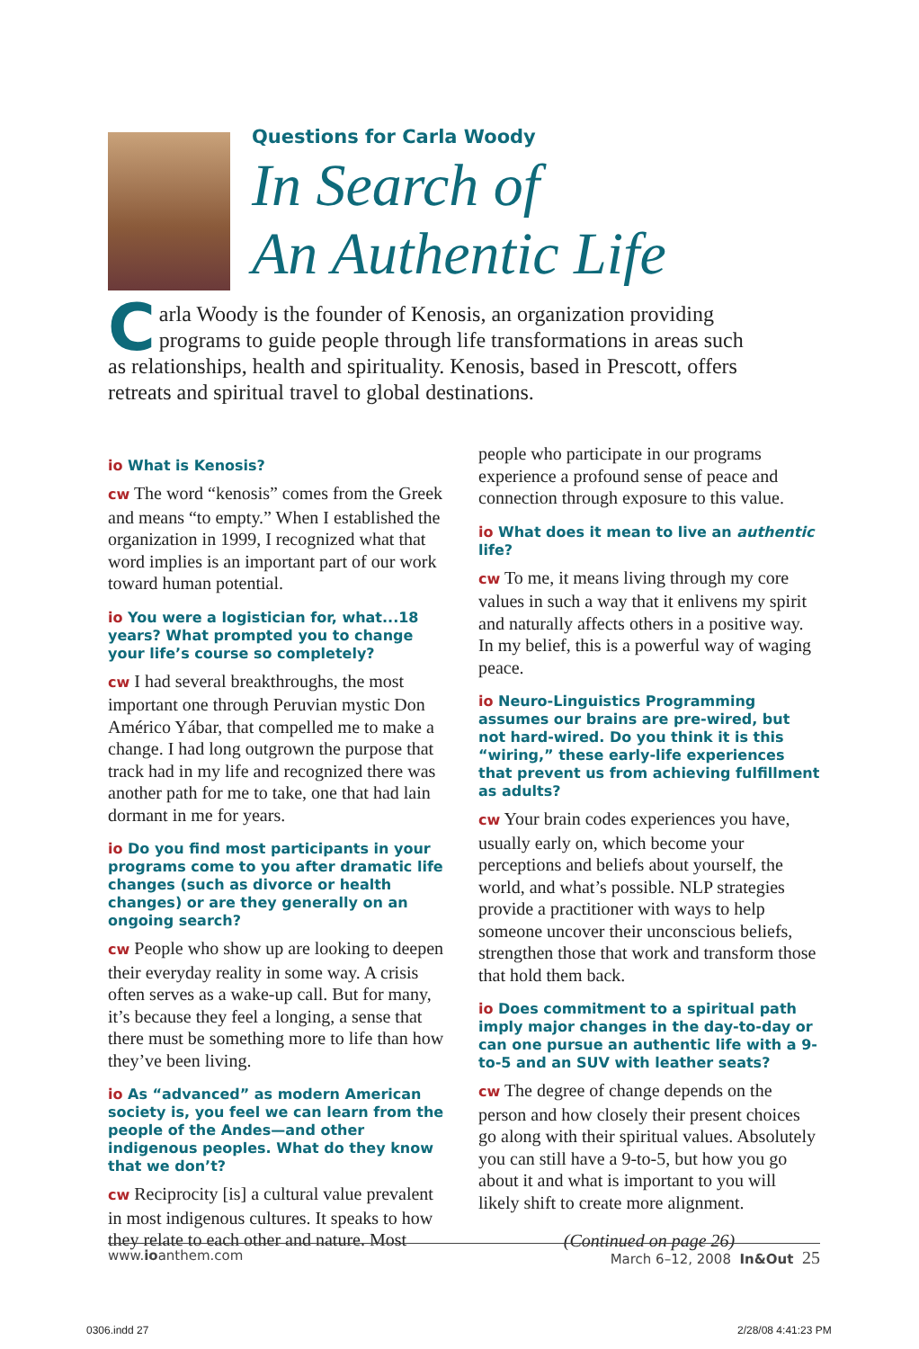Questions for Carla Woody
In Search of
An Authentic Life
Carla Woody is the founder of Kenosis, an organization providing programs to guide people through life transformations in areas such as relationships, health and spirituality. Kenosis, based in Prescott, offers retreats and spiritual travel to global destinations.
io What is Kenosis?
cw The word “kenosis” comes from the Greek and means “to empty.” When I established the organization in 1999, I recognized what that word implies is an important part of our work toward human potential.
io You were a logistician for, what...18 years? What prompted you to change your life’s course so completely?
cw I had several breakthroughs, the most important one through Peruvian mystic Don Américo Yábar, that compelled me to make a change. I had long outgrown the purpose that track had in my life and recognized there was another path for me to take, one that had lain dormant in me for years.
io Do you find most participants in your programs come to you after dramatic life changes (such as divorce or health changes) or are they generally on an ongoing search?
cw People who show up are looking to deepen their everyday reality in some way. A crisis often serves as a wake-up call. But for many, it’s because they feel a longing, a sense that there must be something more to life than how they’ve been living.
io As “advanced” as modern American society is, you feel we can learn from the people of the Andes—and other indigenous peoples. What do they know that we don’t?
cw Reciprocity [is] a cultural value prevalent in most indigenous cultures. It speaks to how they relate to each other and nature. Most
people who participate in our programs experience a profound sense of peace and connection through exposure to this value.
io What does it mean to live an authentic life?
cw To me, it means living through my core values in such a way that it enlivens my spirit and naturally affects others in a positive way. In my belief, this is a powerful way of waging peace.
io Neuro-Linguistics Programming assumes our brains are pre-wired, but not hard-wired. Do you think it is this “wiring,” these early-life experiences that prevent us from achieving fulfillment as adults?
cw Your brain codes experiences you have, usually early on, which become your perceptions and beliefs about yourself, the world, and what’s possible. NLP strategies provide a practitioner with ways to help someone uncover their unconscious beliefs, strengthen those that work and transform those that hold them back.
io Does commitment to a spiritual path imply major changes in the day-to-day or can one pursue an authentic life with a 9-to-5 and an SUV with leather seats?
cw The degree of change depends on the person and how closely their present choices go along with their spiritual values. Absolutely you can still have a 9-to-5, but how you go about it and what is important to you will likely shift to create more alignment.
(Continued on page 26)
www.ioanthem.com March 6–12, 2008 In&Out 25
0306.indd 27 2/28/08 4:41:23 PM